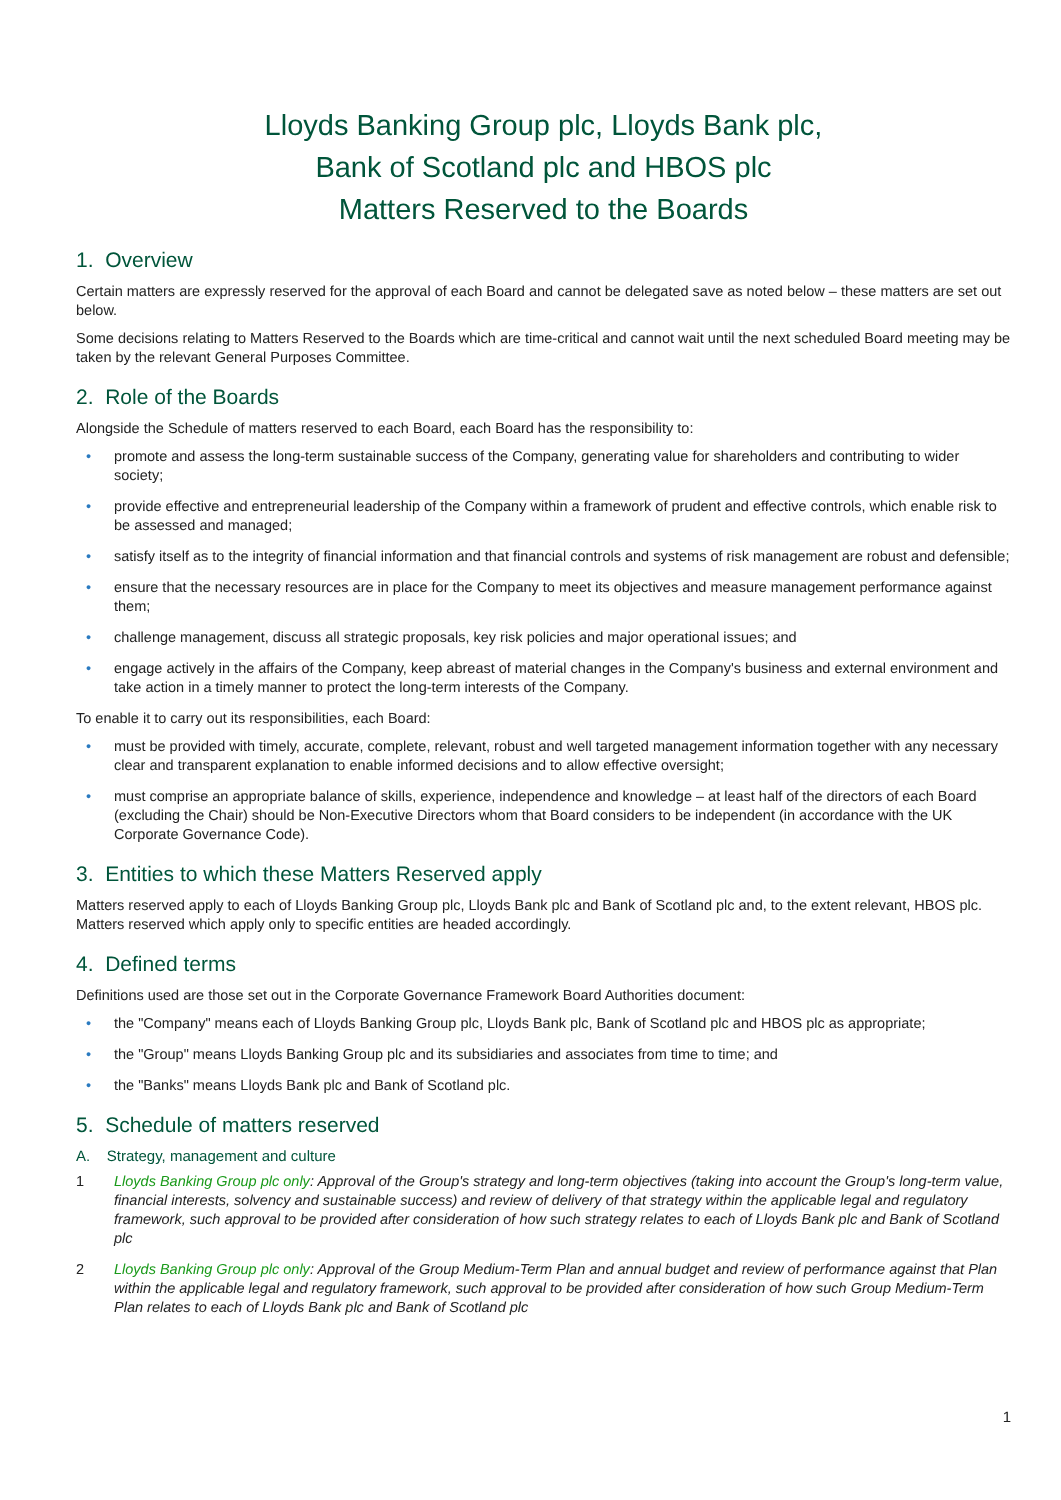Lloyds Banking Group plc, Lloyds Bank plc,
Bank of Scotland plc and HBOS plc
Matters Reserved to the Boards
1. Overview
Certain matters are expressly reserved for the approval of each Board and cannot be delegated save as noted below – these matters are set out below.
Some decisions relating to Matters Reserved to the Boards which are time-critical and cannot wait until the next scheduled Board meeting may be taken by the relevant General Purposes Committee.
2. Role of the Boards
Alongside the Schedule of matters reserved to each Board, each Board has the responsibility to:
• promote and assess the long-term sustainable success of the Company, generating value for shareholders and contributing to wider society;
• provide effective and entrepreneurial leadership of the Company within a framework of prudent and effective controls, which enable risk to be assessed and managed;
• satisfy itself as to the integrity of financial information and that financial controls and systems of risk management are robust and defensible;
• ensure that the necessary resources are in place for the Company to meet its objectives and measure management performance against them;
• challenge management, discuss all strategic proposals, key risk policies and major operational issues; and
• engage actively in the affairs of the Company, keep abreast of material changes in the Company's business and external environment and take action in a timely manner to protect the long-term interests of the Company.
To enable it to carry out its responsibilities, each Board:
• must be provided with timely, accurate, complete, relevant, robust and well targeted management information together with any necessary clear and transparent explanation to enable informed decisions and to allow effective oversight;
• must comprise an appropriate balance of skills, experience, independence and knowledge – at least half of the directors of each Board (excluding the Chair) should be Non-Executive Directors whom that Board considers to be independent (in accordance with the UK Corporate Governance Code).
3. Entities to which these Matters Reserved apply
Matters reserved apply to each of Lloyds Banking Group plc, Lloyds Bank plc and Bank of Scotland plc and, to the extent relevant, HBOS plc. Matters reserved which apply only to specific entities are headed accordingly.
4. Defined terms
Definitions used are those set out in the Corporate Governance Framework Board Authorities document:
• the "Company" means each of Lloyds Banking Group plc, Lloyds Bank plc, Bank of Scotland plc and HBOS plc as appropriate;
• the "Group" means Lloyds Banking Group plc and its subsidiaries and associates from time to time; and
• the "Banks" means Lloyds Bank plc and Bank of Scotland plc.
5. Schedule of matters reserved
A. Strategy, management and culture
1 Lloyds Banking Group plc only: Approval of the Group's strategy and long-term objectives (taking into account the Group's long-term value, financial interests, solvency and sustainable success) and review of delivery of that strategy within the applicable legal and regulatory framework, such approval to be provided after consideration of how such strategy relates to each of Lloyds Bank plc and Bank of Scotland plc
2 Lloyds Banking Group plc only: Approval of the Group Medium-Term Plan and annual budget and review of performance against that Plan within the applicable legal and regulatory framework, such approval to be provided after consideration of how such Group Medium-Term Plan relates to each of Lloyds Bank plc and Bank of Scotland plc
1